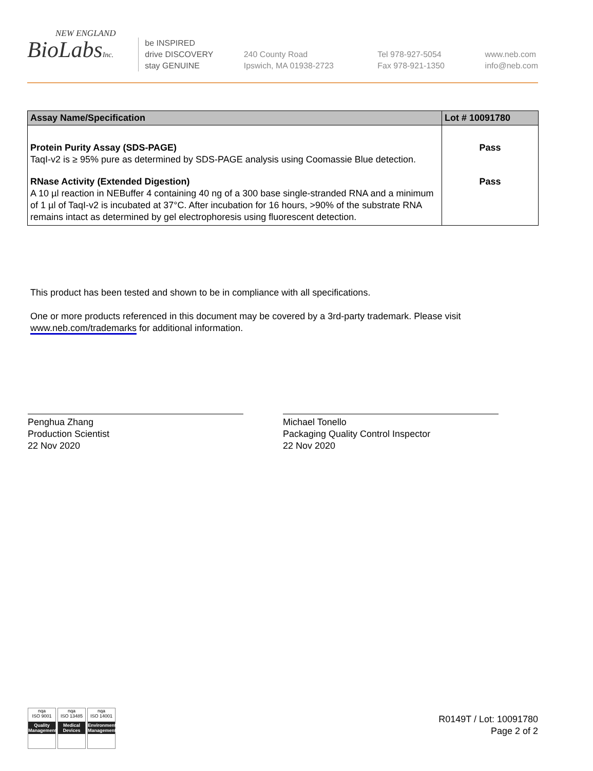NEW ENGLAND
BioLabsInc.
be INSPIRED
drive DISCOVERY
stay GENUINE
240 County Road
Ipswich, MA 01938-2723
Tel 978-927-5054
Fax 978-921-1350
www.neb.com
info@neb.com
| Assay Name/Specification | Lot # 10091780 |
| --- | --- |
| Protein Purity Assay (SDS-PAGE) TaqI-v2 is ≥ 95% pure as determined by SDS-PAGE analysis using Coomassie Blue detection. | Pass |
| RNase Activity (Extended Digestion) A 10 µl reaction in NEBuffer 4 containing 40 ng of a 300 base single-stranded RNA and a minimum of 1 µl of TaqI-v2 is incubated at 37°C. After incubation for 16 hours, >90% of the substrate RNA remains intact as determined by gel electrophoresis using fluorescent detection. | Pass |
This product has been tested and shown to be in compliance with all specifications.
One or more products referenced in this document may be covered by a 3rd-party trademark. Please visit www.neb.com/trademarks for additional information.
Penghua Zhang
Production Scientist
22 Nov 2020
Michael Tonello
Packaging Quality Control Inspector
22 Nov 2020
nqa
ISO 9001
Quality Management
nqa
ISO 13485
Medical Devices
nqa
ISO 14001
Environmental Management
R0149T / Lot: 10091780
Page 2 of 2